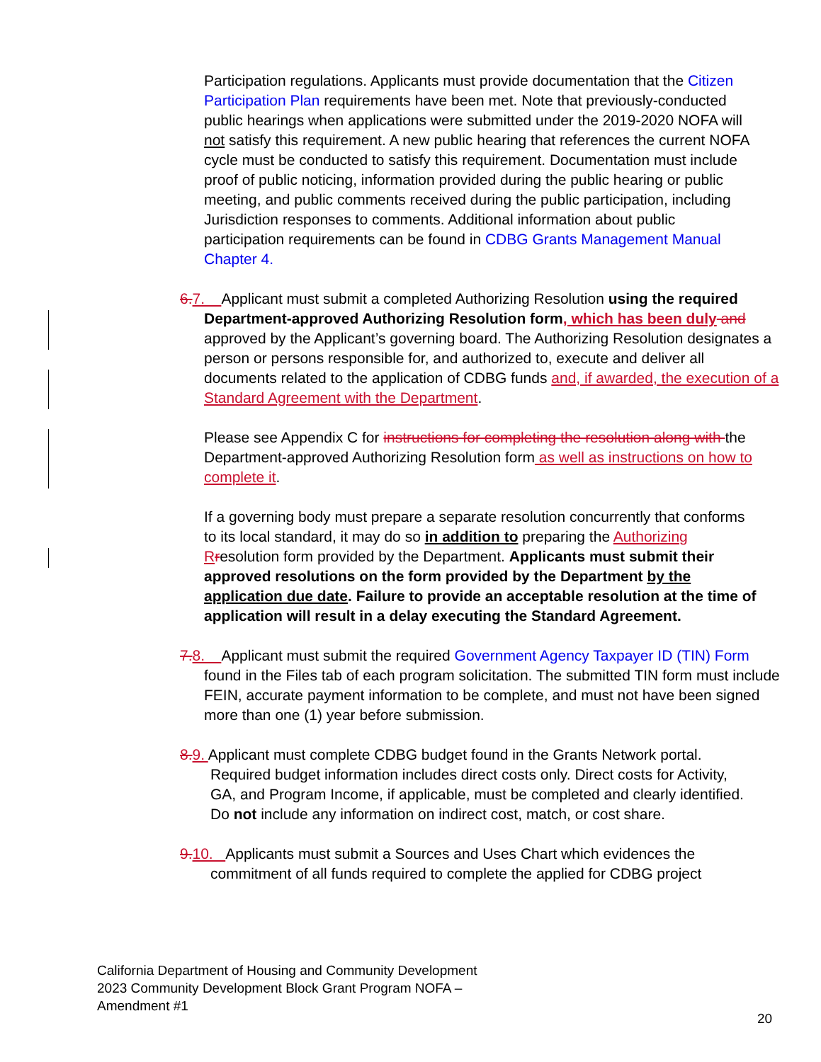Participation regulations. Applicants must provide documentation that the Citizen Participation Plan requirements have been met. Note that previously-conducted public hearings when applications were submitted under the 2019-2020 NOFA will not satisfy this requirement. A new public hearing that references the current NOFA cycle must be conducted to satisfy this requirement. Documentation must include proof of public noticing, information provided during the public hearing or public meeting, and public comments received during the public participation, including Jurisdiction responses to comments. Additional information about public participation requirements can be found in CDBG Grants Management Manual Chapter 4.
6. 7. Applicant must submit a completed Authorizing Resolution using the required Department-approved Authorizing Resolution form, which has been duly and approved by the Applicant’s governing board. The Authorizing Resolution designates a person or persons responsible for, and authorized to, execute and deliver all documents related to the application of CDBG funds and, if awarded, the execution of a Standard Agreement with the Department.
Please see Appendix C for instructions for completing the resolution along with the Department-approved Authorizing Resolution form as well as instructions on how to complete it.
If a governing body must prepare a separate resolution concurrently that conforms to its local standard, it may do so in addition to preparing the Authorizing R resolution form provided by the Department. Applicants must submit their approved resolutions on the form provided by the Department by the application due date. Failure to provide an acceptable resolution at the time of application will result in a delay executing the Standard Agreement.
7. 8. Applicant must submit the required Government Agency Taxpayer ID (TIN) Form found in the Files tab of each program solicitation. The submitted TIN form must include FEIN, accurate payment information to be complete, and must not have been signed more than one (1) year before submission.
8. 9. Applicant must complete CDBG budget found in the Grants Network portal. Required budget information includes direct costs only. Direct costs for Activity, GA, and Program Income, if applicable, must be completed and clearly identified. Do not include any information on indirect cost, match, or cost share.
9. 10. Applicants must submit a Sources and Uses Chart which evidences the commitment of all funds required to complete the applied for CDBG project
California Department of Housing and Community Development
2023 Community Development Block Grant Program NOFA –
Amendment #1
20